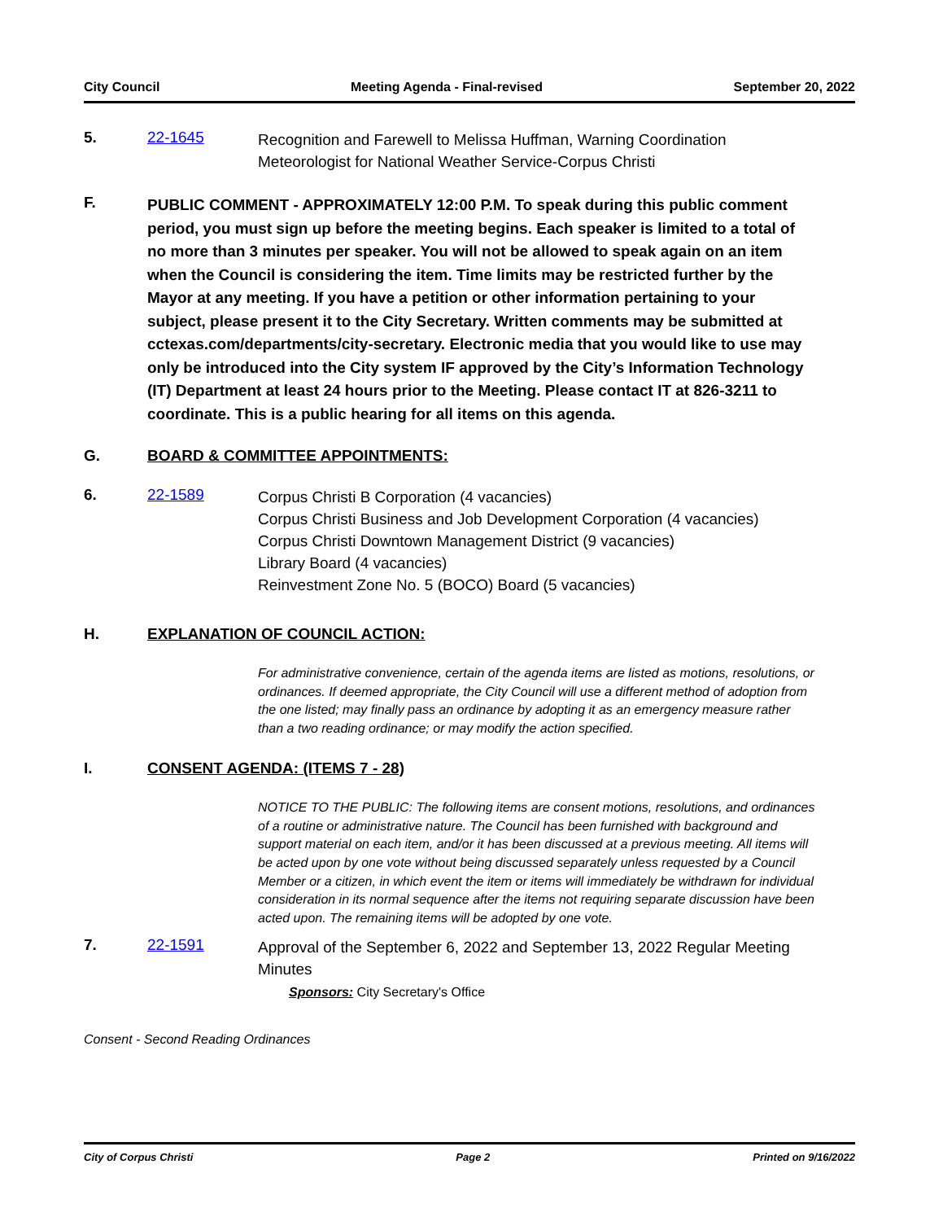City Council Meeting Agenda - Final-revised September 20, 2022
5. 22-1645
Recognition and Farewell to Melissa Huffman, Warning Coordination Meteorologist for National Weather Service-Corpus Christi
F.
PUBLIC COMMENT - APPROXIMATELY 12:00 P.M. To speak during this public comment period, you must sign up before the meeting begins. Each speaker is limited to a total of no more than 3 minutes per speaker. You will not be allowed to speak again on an item when the Council is considering the item. Time limits may be restricted further by the Mayor at any meeting. If you have a petition or other information pertaining to your subject, please present it to the City Secretary. Written comments may be submitted at cctexas.com/departments/city-secretary. Electronic media that you would like to use may only be introduced into the City system IF approved by the City’s Information Technology (IT) Department at least 24 hours prior to the Meeting. Please contact IT at 826-3211 to coordinate. This is a public hearing for all items on this agenda.
G. BOARD & COMMITTEE APPOINTMENTS:
6. 22-1589
Corpus Christi B Corporation (4 vacancies)
Corpus Christi Business and Job Development Corporation (4 vacancies)
Corpus Christi Downtown Management District (9 vacancies)
Library Board (4 vacancies)
Reinvestment Zone No. 5 (BOCO) Board (5 vacancies)
H. EXPLANATION OF COUNCIL ACTION:
For administrative convenience, certain of the agenda items are listed as motions, resolutions, or ordinances. If deemed appropriate, the City Council will use a different method of adoption from the one listed; may finally pass an ordinance by adopting it as an emergency measure rather than a two reading ordinance; or may modify the action specified.
I. CONSENT AGENDA: (ITEMS 7 - 28)
NOTICE TO THE PUBLIC: The following items are consent motions, resolutions, and ordinances of a routine or administrative nature. The Council has been furnished with background and support material on each item, and/or it has been discussed at a previous meeting. All items will be acted upon by one vote without being discussed separately unless requested by a Council Member or a citizen, in which event the item or items will immediately be withdrawn for individual consideration in its normal sequence after the items not requiring separate discussion have been acted upon. The remaining items will be adopted by one vote.
7. 22-1591
Approval of the September 6, 2022 and September 13, 2022 Regular Meeting Minutes
Sponsors: City Secretary's Office
Consent - Second Reading Ordinances
City of Corpus Christi Page 2 Printed on 9/16/2022